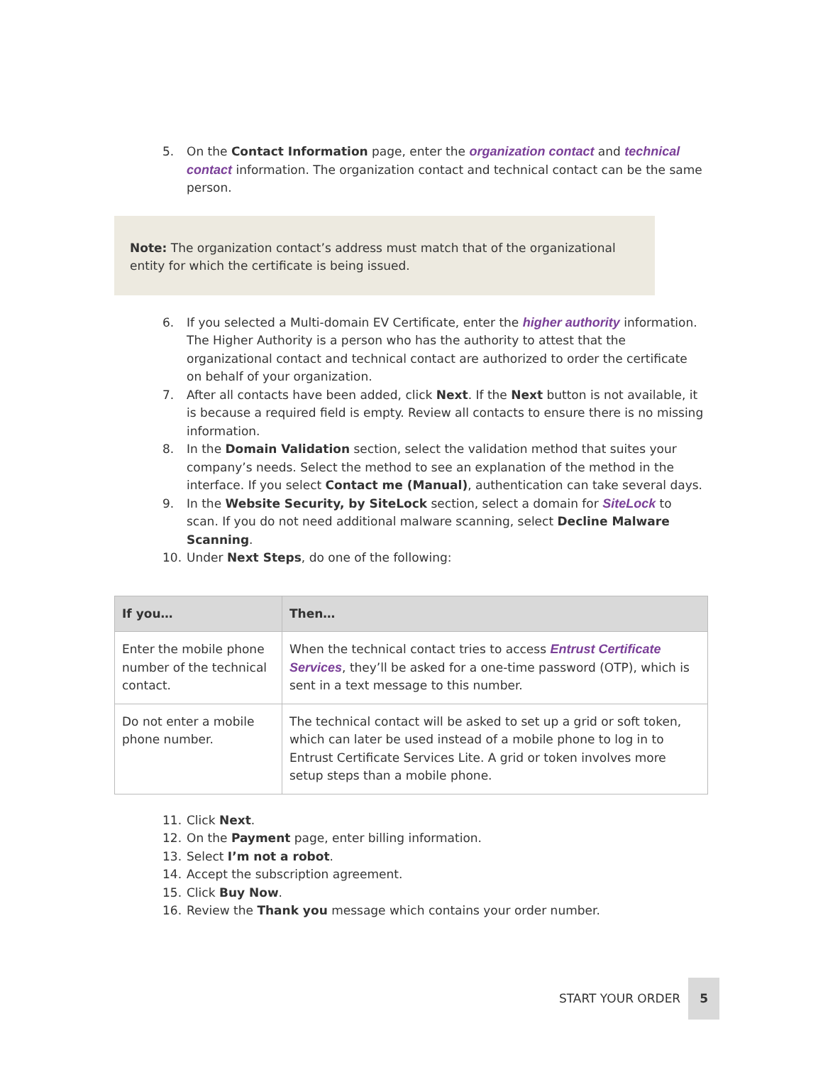5. On the Contact Information page, enter the organization contact and technical contact information. The organization contact and technical contact can be the same person.
Note: The organization contact’s address must match that of the organizational entity for which the certificate is being issued.
6. If you selected a Multi-domain EV Certificate, enter the higher authority information. The Higher Authority is a person who has the authority to attest that the organizational contact and technical contact are authorized to order the certificate on behalf of your organization.
7. After all contacts have been added, click Next. If the Next button is not available, it is because a required field is empty. Review all contacts to ensure there is no missing information.
8. In the Domain Validation section, select the validation method that suites your company’s needs. Select the method to see an explanation of the method in the interface. If you select Contact me (Manual), authentication can take several days.
9. In the Website Security, by SiteLock section, select a domain for SiteLock to scan. If you do not need additional malware scanning, select Decline Malware Scanning.
10. Under Next Steps, do one of the following:
| If you… | Then… |
| --- | --- |
| Enter the mobile phone number of the technical contact. | When the technical contact tries to access Entrust Certificate Services , they’ll be asked for a one-time password (OTP), which is sent in a text message to this number. |
| Do not enter a mobile phone number. | The technical contact will be asked to set up a grid or soft token, which can later be used instead of a mobile phone to log in to Entrust Certificate Services Lite. A grid or token involves more setup steps than a mobile phone. |
11. Click Next.
12. On the Payment page, enter billing information.
13. Select I’m not a robot.
14. Accept the subscription agreement.
15. Click Buy Now.
16. Review the Thank you message which contains your order number.
START YOUR ORDER 5